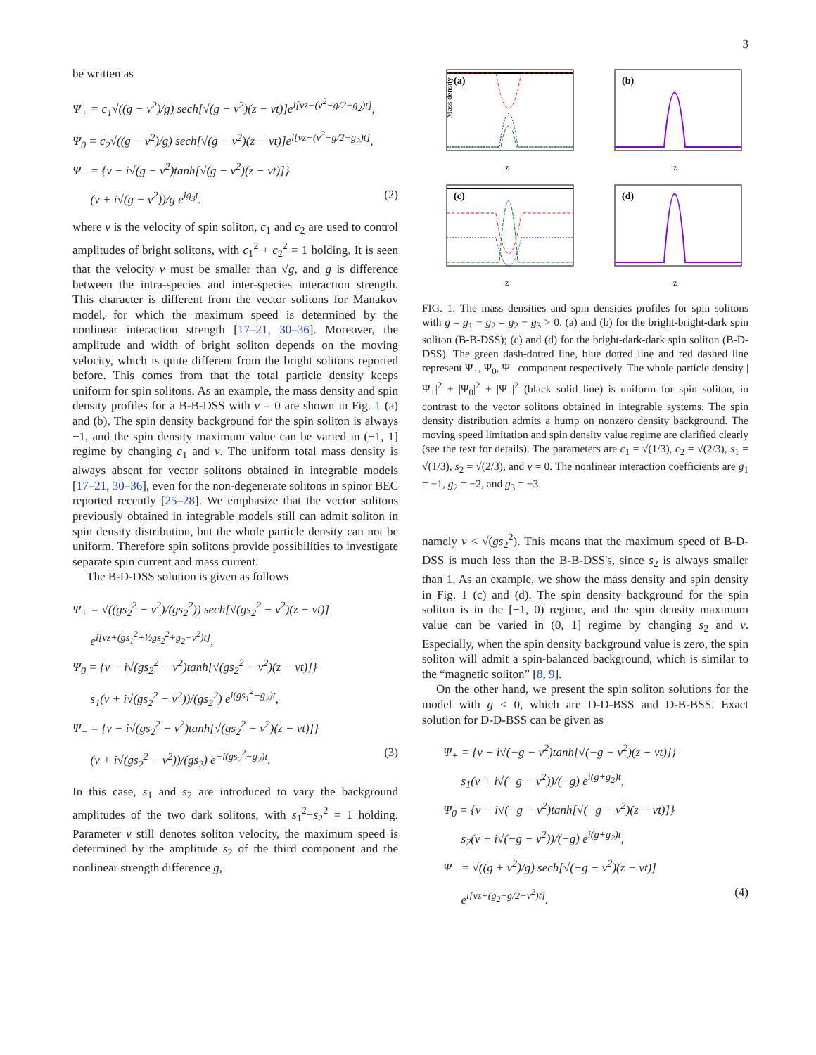3
be written as
Ψ<sub>+</sub> = c<sub>1</sub>√((g − v<sup>2</sup>)/g) sech[√(g − v<sup>2</sup>)(z − vt)]e<sup>i[vz−(v<sup>2</sup>−g/2−g<sub>2</sub>)t]</sup>,
Ψ<sub>0</sub> = c<sub>2</sub>√((g − v<sup>2</sup>)/g) sech[√(g − v<sup>2</sup>)(z − vt)]e<sup>i[vz−(v<sup>2</sup>−g/2−g<sub>2</sub>)t]</sup>,
Ψ<sub>−</sub> = {v − i√(g − v<sup>2</sup>)tanh[√(g − v<sup>2</sup>)(z − vt)]}
(v + i√(g − v<sup>2</sup>))/g e<sup>ig<sub>3</sub>t</sup>. (2)
where v is the velocity of spin soliton, c<sub>1</sub> and c<sub>2</sub> are used to control amplitudes of bright solitons, with c<sub>1</sub><sup>2</sup> + c<sub>2</sub><sup>2</sup> = 1 holding. It is seen that the velocity v must be smaller than √g, and g is difference between the intra-species and inter-species interaction strength. This character is different from the vector solitons for Manakov model, for which the maximum speed is determined by the nonlinear interaction strength [17–21, 30–36]. Moreover, the amplitude and width of bright soliton depends on the moving velocity, which is quite different from the bright solitons reported before. This comes from that the total particle density keeps uniform for spin solitons. As an example, the mass density and spin density profiles for a B-B-DSS with v = 0 are shown in Fig. 1 (a) and (b). The spin density background for the spin soliton is always −1, and the spin density maximum value can be varied in (−1, 1] regime by changing c<sub>1</sub> and v. The uniform total mass density is always absent for vector solitons obtained in integrable models [17–21, 30–36], even for the non-degenerate solitons in spinor BEC reported recently [25–28]. We emphasize that the vector solitons previously obtained in integrable models still can admit soliton in spin density distribution, but the whole particle density can not be uniform. Therefore spin solitons provide possibilities to investigate separate spin current and mass current.
The B-D-DSS solution is given as follows
Ψ<sub>+</sub> = √((gs<sub>2</sub><sup>2</sup> − v<sup>2</sup>)/(gs<sub>2</sub><sup>2</sup>)) sech[√(gs<sub>2</sub><sup>2</sup> − v<sup>2</sup>)(z − vt)]
e<sup>i[vz+(gs<sub>1</sub><sup>2</sup>+½gs<sub>2</sub><sup>2</sup>+g<sub>2</sub>−v<sup>2</sup>)t]</sup>,
Ψ<sub>0</sub> = {v − i√(gs<sub>2</sub><sup>2</sup> − v<sup>2</sup>)tanh[√(gs<sub>2</sub><sup>2</sup> − v<sup>2</sup>)(z − vt)]}
s<sub>1</sub>(v + i√(gs<sub>2</sub><sup>2</sup> − v<sup>2</sup>))/(gs<sub>2</sub><sup>2</sup>) e<sup>i(gs<sub>1</sub><sup>2</sup>+g<sub>2</sub>)t</sup>,
Ψ<sub>−</sub> = {v − i√(gs<sub>2</sub><sup>2</sup> − v<sup>2</sup>)tanh[√(gs<sub>2</sub><sup>2</sup> − v<sup>2</sup>)(z − vt)]}
(v + i√(gs<sub>2</sub><sup>2</sup> − v<sup>2</sup>))/(gs<sub>2</sub>) e<sup>−i(gs<sub>2</sub><sup>2</sup>−g<sub>2</sub>)t</sup>. (3)
In this case, s<sub>1</sub> and s<sub>2</sub> are introduced to vary the background amplitudes of the two dark solitons, with s<sub>1</sub><sup>2</sup>+s<sub>2</sub><sup>2</sup> = 1 holding. Parameter v still denotes soliton velocity, the maximum speed is determined by the amplitude s<sub>2</sub> of the third component and the nonlinear strength difference g,
(a)
Mass density
z
(b)
z
(c)
z
(d)
z
FIG. 1: The mass densities and spin densities profiles for spin solitons with g = g<sub>1</sub> − g<sub>2</sub> = g<sub>2</sub> − g<sub>3</sub> > 0. (a) and (b) for the bright-bright-dark spin soliton (B-B-DSS); (c) and (d) for the bright-dark-dark spin soliton (B-D-DSS). The green dash-dotted line, blue dotted line and red dashed line represent Ψ<sub>+</sub>, Ψ<sub>0</sub>, Ψ<sub>−</sub> component respectively. The whole particle density |Ψ<sub>+</sub>|<sup>2</sup> + |Ψ<sub>0</sub>|<sup>2</sup> + |Ψ<sub>−</sub>|<sup>2</sup> (black solid line) is uniform for spin soliton, in contrast to the vector solitons obtained in integrable systems. The spin density distribution admits a hump on nonzero density background. The moving speed limitation and spin density value regime are clarified clearly (see the text for details). The parameters are c<sub>1</sub> = √(1/3), c<sub>2</sub> = √(2/3), s<sub>1</sub> = √(1/3), s<sub>2</sub> = √(2/3), and v = 0. The nonlinear interaction coefficients are g<sub>1</sub> = −1, g<sub>2</sub> = −2, and g<sub>3</sub> = −3.
namely v < √(gs<sub>2</sub><sup>2</sup>). This means that the maximum speed of B-D-DSS is much less than the B-B-DSS's, since s<sub>2</sub> is always smaller than 1. As an example, we show the mass density and spin density in Fig. 1 (c) and (d). The spin density background for the spin soliton is in the [−1, 0) regime, and the spin density maximum value can be varied in (0, 1] regime by changing s<sub>2</sub> and v. Especially, when the spin density background value is zero, the spin soliton will admit a spin-balanced background, which is similar to the “magnetic soliton” [8, 9].
On the other hand, we present the spin soliton solutions for the model with g < 0, which are D-D-BSS and D-B-BSS. Exact solution for D-D-BSS can be given as
Ψ<sub>+</sub> = {v − i√(−g − v<sup>2</sup>)tanh[√(−g − v<sup>2</sup>)(z − vt)]}
s<sub>1</sub>(v + i√(−g − v<sup>2</sup>))/(−g) e<sup>i(g+g<sub>2</sub>)t</sup>,
Ψ<sub>0</sub> = {v − i√(−g − v<sup>2</sup>)tanh[√(−g − v<sup>2</sup>)(z − vt)]}
s<sub>2</sub>(v + i√(−g − v<sup>2</sup>))/(−g) e<sup>i(g+g<sub>2</sub>)t</sup>,
Ψ<sub>−</sub> = √((g + v<sup>2</sup>)/g) sech[√(−g − v<sup>2</sup>)(z − vt)]
e<sup>i[vz+(g<sub>2</sub>−g/2−v<sup>2</sup>)t]</sup>. (4)